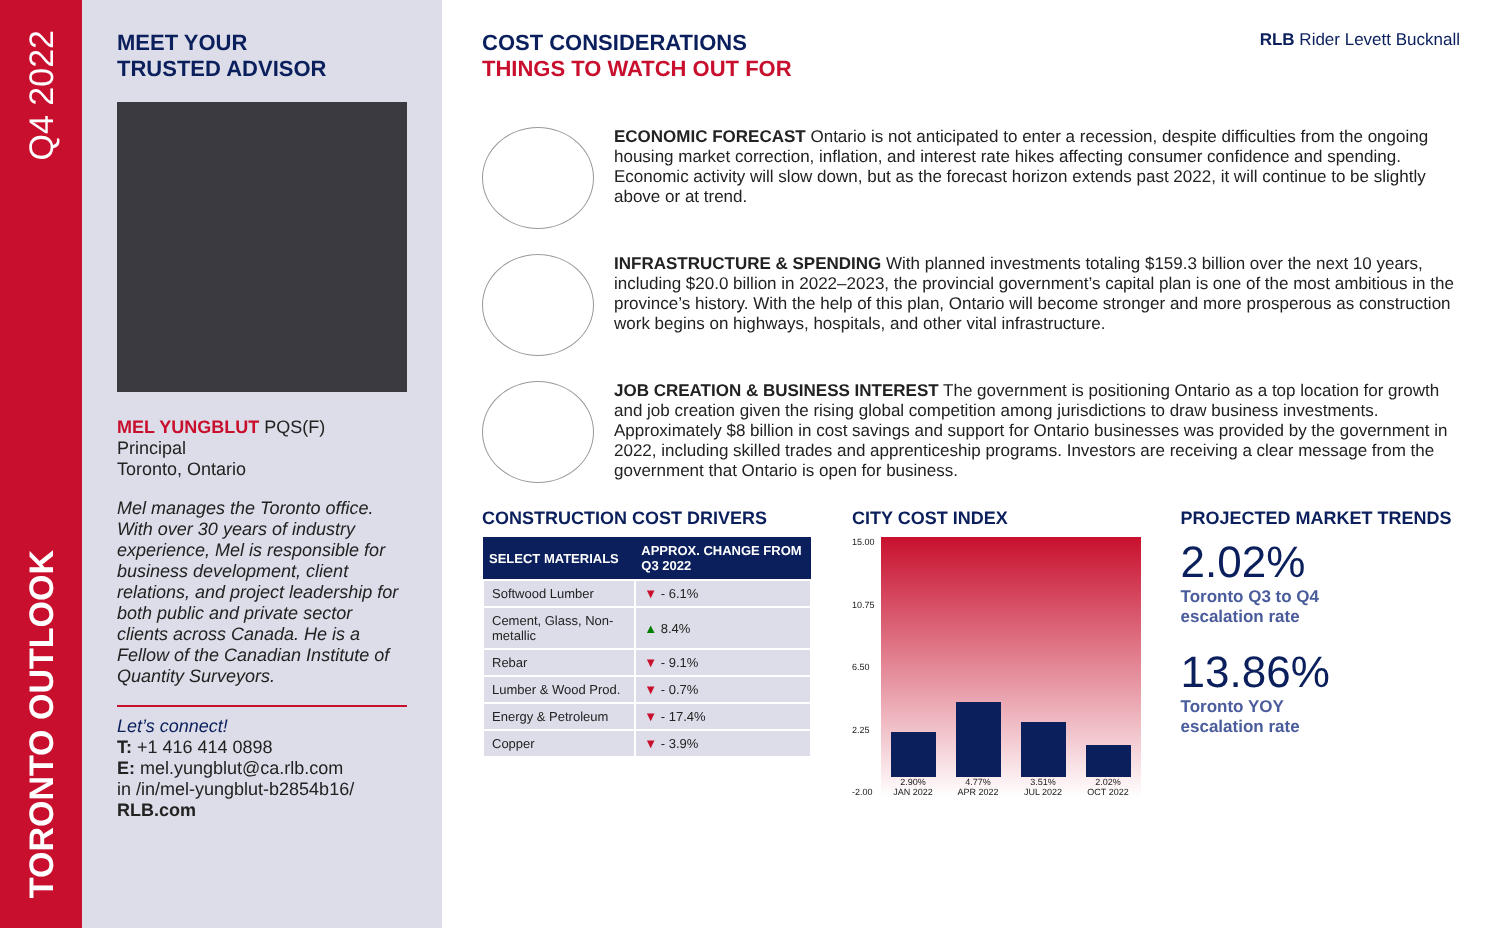Q4 2022
TORONTO OUTLOOK
MEET YOUR
TRUSTED ADVISOR
MEL YUNGBLUT PQS(F)
Principal
Toronto, Ontario
Mel manages the Toronto office. With over 30 years of industry experience, Mel is responsible for business development, client relations, and project leadership for both public and private sector clients across Canada. He is a Fellow of the Canadian Institute of Quantity Surveyors.
Let’s connect!
T: +1 416 414 0898
E: mel.yungblut@ca.rlb.com
in /in/mel-yungblut-b2854b16/
RLB.com
COST CONSIDERATIONS
THINGS TO WATCH OUT FOR
RLB Rider Levett Bucknall
ECONOMIC FORECAST Ontario is not anticipated to enter a recession, despite difficulties from the ongoing housing market correction, inflation, and interest rate hikes affecting consumer confidence and spending. Economic activity will slow down, but as the forecast horizon extends past 2022, it will continue to be slightly above or at trend.
INFRASTRUCTURE & SPENDING With planned investments totaling $159.3 billion over the next 10 years, including $20.0 billion in 2022–2023, the provincial government’s capital plan is one of the most ambitious in the province’s history. With the help of this plan, Ontario will become stronger and more prosperous as construction work begins on highways, hospitals, and other vital infrastructure.
JOB CREATION & BUSINESS INTEREST The government is positioning Ontario as a top location for growth and job creation given the rising global competition among jurisdictions to draw business investments. Approximately $8 billion in cost savings and support for Ontario businesses was provided by the government in 2022, including skilled trades and apprenticeship programs. Investors are receiving a clear message from the government that Ontario is open for business.
CONSTRUCTION COST DRIVERS
| SELECT MATERIALS | APPROX. CHANGE FROM Q3 2022 |
| --- | --- |
| Softwood Lumber | ▼ - 6.1% |
| Cement, Glass, Non-metallic | ▲ 8.4% |
| Rebar | ▼ - 9.1% |
| Lumber & Wood Prod. | ▼ - 0.7% |
| Energy & Petroleum | ▼ - 17.4% |
| Copper | ▼ - 3.9% |
CITY COST INDEX
15.00
10.75
6.50
2.25
-2.00
2.90%
JAN 2022
4.77%
APR 2022
3.51%
JUL 2022
2.02%
OCT 2022
PROJECTED MARKET TRENDS
2.02%
Toronto Q3 to Q4
escalation rate
13.86%
Toronto YOY
escalation rate